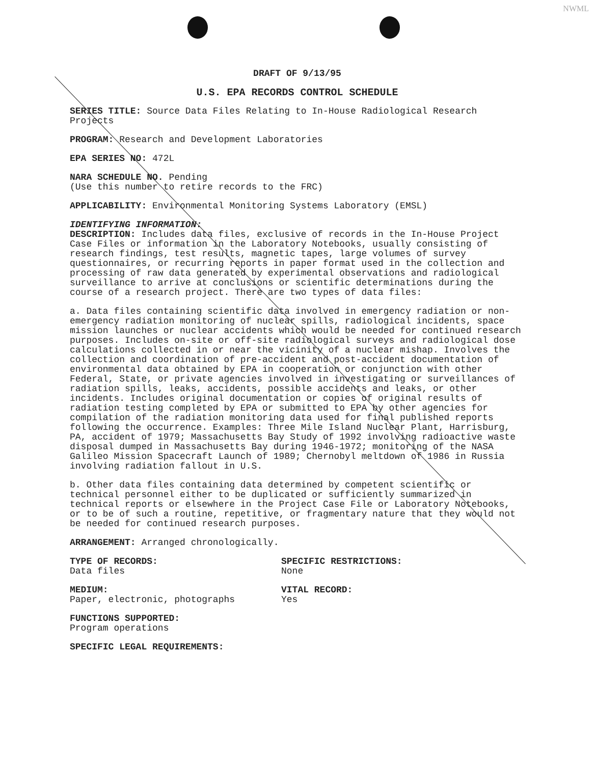NWML
DRAFT OF 9/13/95
U.S. EPA RECORDS CONTROL SCHEDULE
SERIES TITLE: Source Data Files Relating to In-House Radiological Research Projects
PROGRAM: Research and Development Laboratories
EPA SERIES NO: 472L
NARA SCHEDULE NO. Pending
(Use this number to retire records to the FRC)
APPLICABILITY: Environmental Monitoring Systems Laboratory (EMSL)
IDENTIFYING INFORMATION:
DESCRIPTION: Includes data files, exclusive of records in the In-House Project Case Files or information in the Laboratory Notebooks, usually consisting of research findings, test results, magnetic tapes, large volumes of survey questionnaires, or recurring reports in paper format used in the collection and processing of raw data generated by experimental observations and radiological surveillance to arrive at conclusions or scientific determinations during the course of a research project. There are two types of data files:
a. Data files containing scientific data involved in emergency radiation or non-emergency radiation monitoring of nuclear spills, radiological incidents, space mission launches or nuclear accidents which would be needed for continued research purposes. Includes on-site or off-site radiological surveys and radiological dose calculations collected in or near the vicinity of a nuclear mishap. Involves the collection and coordination of pre-accident and post-accident documentation of environmental data obtained by EPA in cooperation or conjunction with other Federal, State, or private agencies involved in investigating or surveillances of radiation spills, leaks, accidents, possible accidents and leaks, or other incidents. Includes original documentation or copies of original results of radiation testing completed by EPA or submitted to EPA by other agencies for compilation of the radiation monitoring data used for final published reports following the occurrence. Examples: Three Mile Island Nuclear Plant, Harrisburg, PA, accident of 1979; Massachusetts Bay Study of 1992 involving radioactive waste disposal dumped in Massachusetts Bay during 1946-1972; monitoring of the NASA Galileo Mission Spacecraft Launch of 1989; Chernobyl meltdown of 1986 in Russia involving radiation fallout in U.S.
b. Other data files containing data determined by competent scientific or technical personnel either to be duplicated or sufficiently summarized in technical reports or elsewhere in the Project Case File or Laboratory Notebooks, or to be of such a routine, repetitive, or fragmentary nature that they would not be needed for continued research purposes.
ARRANGEMENT: Arranged chronologically.
TYPE OF RECORDS:
Data files
SPECIFIC RESTRICTIONS:
None
MEDIUM:
Paper, electronic, photographs
VITAL RECORD:
Yes
FUNCTIONS SUPPORTED:
Program operations
SPECIFIC LEGAL REQUIREMENTS: